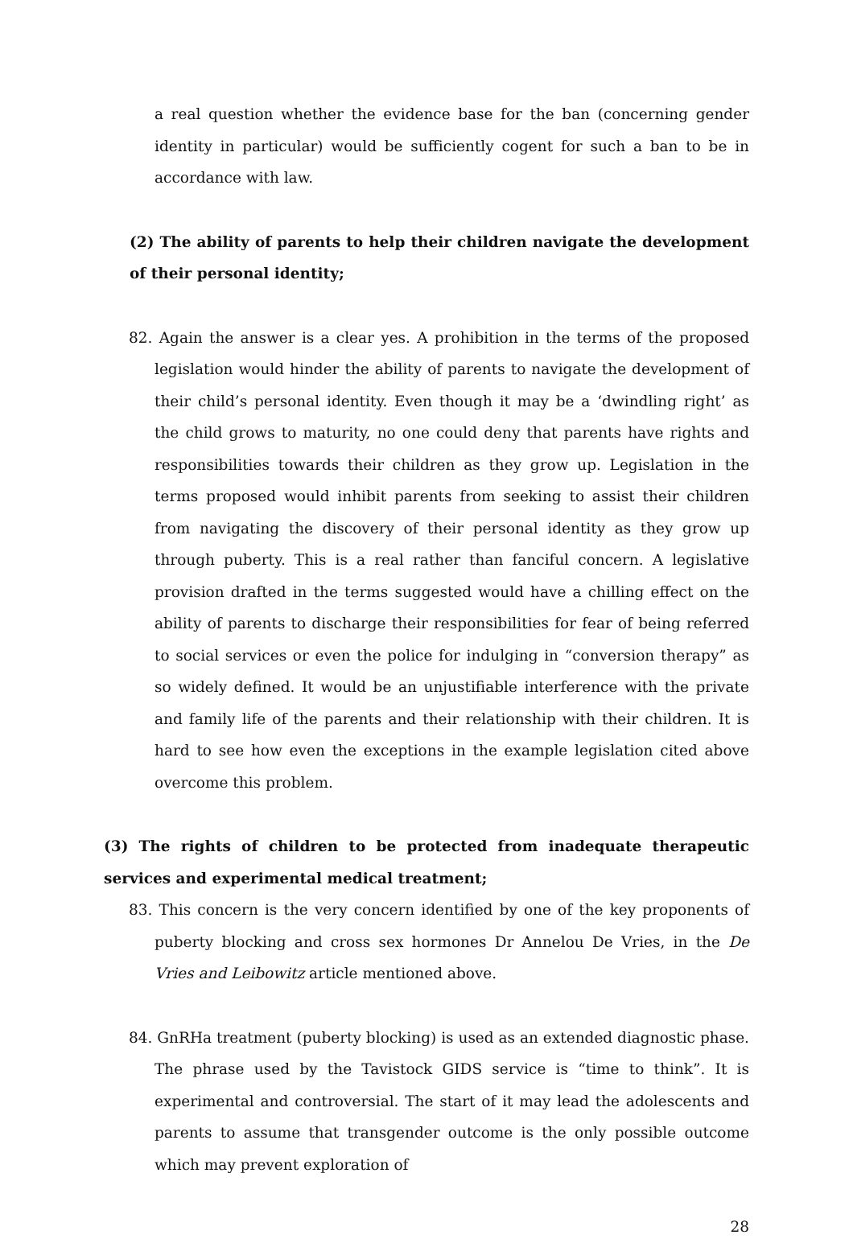a real question whether the evidence base for the ban (concerning gender identity in particular) would be sufficiently cogent for such a ban to be in accordance with law.
(2) The ability of parents to help their children navigate the development of their personal identity;
82. Again the answer is a clear yes. A prohibition in the terms of the proposed legislation would hinder the ability of parents to navigate the development of their child’s personal identity. Even though it may be a ‘dwindling right’ as the child grows to maturity, no one could deny that parents have rights and responsibilities towards their children as they grow up. Legislation in the terms proposed would inhibit parents from seeking to assist their children from navigating the discovery of their personal identity as they grow up through puberty. This is a real rather than fanciful concern. A legislative provision drafted in the terms suggested would have a chilling effect on the ability of parents to discharge their responsibilities for fear of being referred to social services or even the police for indulging in “conversion therapy” as so widely defined. It would be an unjustifiable interference with the private and family life of the parents and their relationship with their children. It is hard to see how even the exceptions in the example legislation cited above overcome this problem.
(3) The rights of children to be protected from inadequate therapeutic services and experimental medical treatment;
83. This concern is the very concern identified by one of the key proponents of puberty blocking and cross sex hormones Dr Annelou De Vries, in the De Vries and Leibowitz article mentioned above.
84. GnRHa treatment (puberty blocking) is used as an extended diagnostic phase. The phrase used by the Tavistock GIDS service is “time to think”. It is experimental and controversial. The start of it may lead the adolescents and parents to assume that transgender outcome is the only possible outcome which may prevent exploration of
28